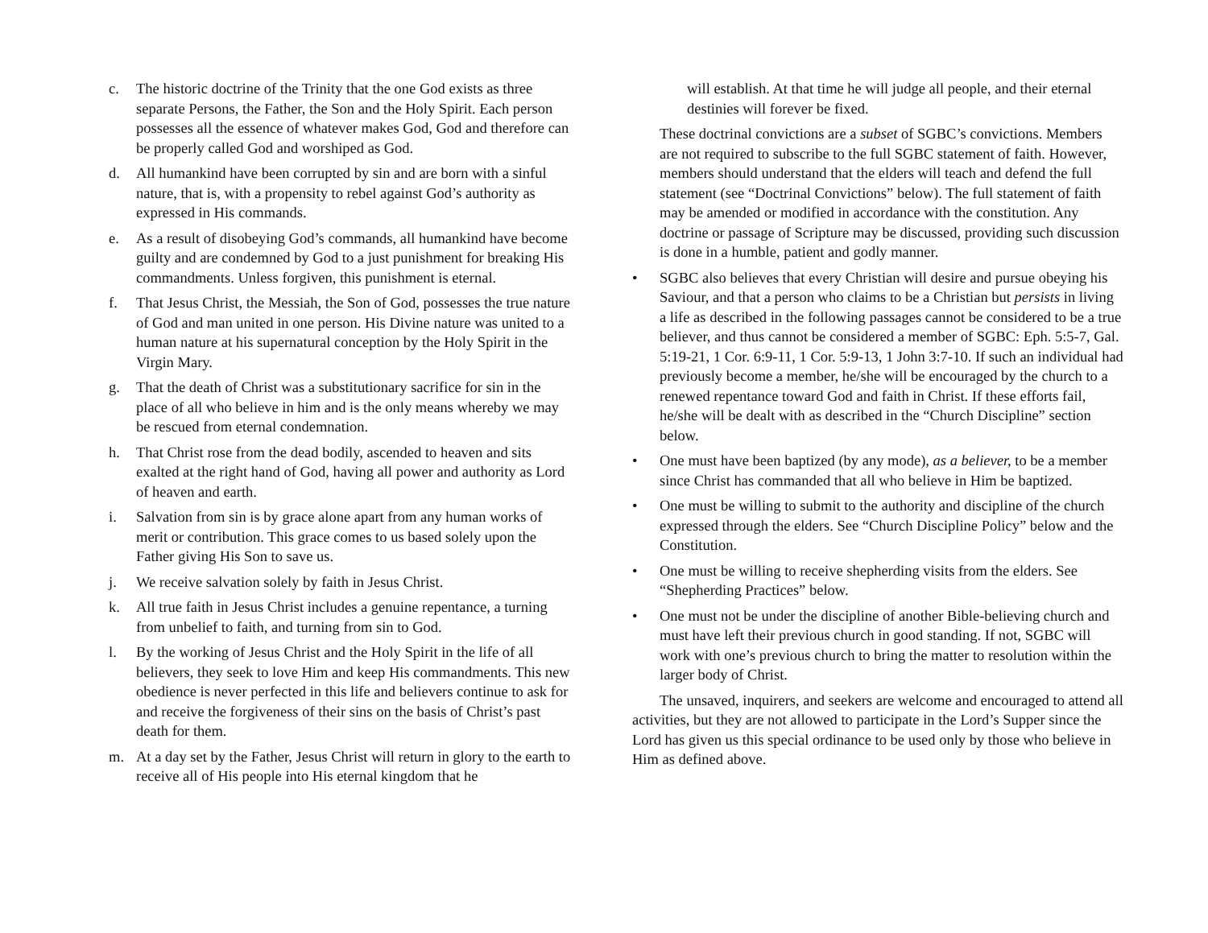c. The historic doctrine of the Trinity that the one God exists as three separate Persons, the Father, the Son and the Holy Spirit. Each person possesses all the essence of whatever makes God, God and therefore can be properly called God and worshiped as God.
d. All humankind have been corrupted by sin and are born with a sinful nature, that is, with a propensity to rebel against God’s authority as expressed in His commands.
e. As a result of disobeying God’s commands, all humankind have become guilty and are condemned by God to a just punishment for breaking His commandments. Unless forgiven, this punishment is eternal.
f. That Jesus Christ, the Messiah, the Son of God, possesses the true nature of God and man united in one person. His Divine nature was united to a human nature at his supernatural conception by the Holy Spirit in the Virgin Mary.
g. That the death of Christ was a substitutionary sacrifice for sin in the place of all who believe in him and is the only means whereby we may be rescued from eternal condemnation.
h. That Christ rose from the dead bodily, ascended to heaven and sits exalted at the right hand of God, having all power and authority as Lord of heaven and earth.
i. Salvation from sin is by grace alone apart from any human works of merit or contribution. This grace comes to us based solely upon the Father giving His Son to save us.
j. We receive salvation solely by faith in Jesus Christ.
k. All true faith in Jesus Christ includes a genuine repentance, a turning from unbelief to faith, and turning from sin to God.
l. By the working of Jesus Christ and the Holy Spirit in the life of all believers, they seek to love Him and keep His commandments. This new obedience is never perfected in this life and believers continue to ask for and receive the forgiveness of their sins on the basis of Christ’s past death for them.
m. At a day set by the Father, Jesus Christ will return in glory to the earth to receive all of His people into His eternal kingdom that he
will establish. At that time he will judge all people, and their eternal destinies will forever be fixed.
These doctrinal convictions are a subset of SGBC’s convictions. Members are not required to subscribe to the full SGBC statement of faith. However, members should understand that the elders will teach and defend the full statement (see “Doctrinal Convictions” below). The full statement of faith may be amended or modified in accordance with the constitution. Any doctrine or passage of Scripture may be discussed, providing such discussion is done in a humble, patient and godly manner.
• SGBC also believes that every Christian will desire and pursue obeying his Saviour, and that a person who claims to be a Christian but persists in living a life as described in the following passages cannot be considered to be a true believer, and thus cannot be considered a member of SGBC: Eph. 5:5-7, Gal. 5:19-21, 1 Cor. 6:9-11, 1 Cor. 5:9-13, 1 John 3:7-10. If such an individual had previously become a member, he/she will be encouraged by the church to a renewed repentance toward God and faith in Christ. If these efforts fail, he/she will be dealt with as described in the “Church Discipline” section below.
• One must have been baptized (by any mode), as a believer, to be a member since Christ has commanded that all who believe in Him be baptized.
• One must be willing to submit to the authority and discipline of the church expressed through the elders. See “Church Discipline Policy” below and the Constitution.
• One must be willing to receive shepherding visits from the elders. See “Shepherding Practices” below.
• One must not be under the discipline of another Bible-believing church and must have left their previous church in good standing. If not, SGBC will work with one’s previous church to bring the matter to resolution within the larger body of Christ.
The unsaved, inquirers, and seekers are welcome and encouraged to attend all activities, but they are not allowed to participate in the Lord’s Supper since the Lord has given us this special ordinance to be used only by those who believe in Him as defined above.